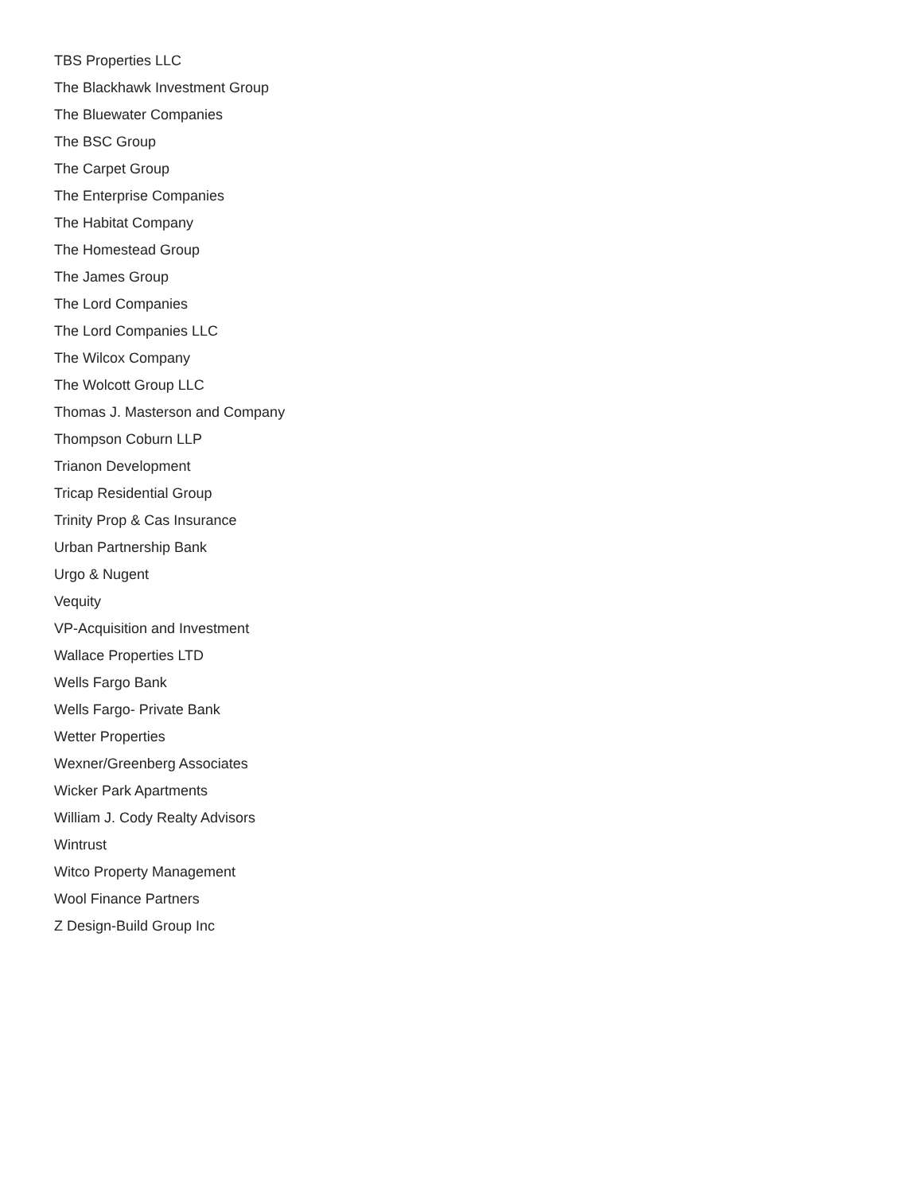TBS Properties LLC
The Blackhawk Investment Group
The Bluewater Companies
The BSC Group
The Carpet Group
The Enterprise Companies
The Habitat Company
The Homestead Group
The James Group
The Lord Companies
The Lord Companies LLC
The Wilcox Company
The Wolcott Group LLC
Thomas J. Masterson and Company
Thompson Coburn LLP
Trianon Development
Tricap Residential Group
Trinity Prop & Cas Insurance
Urban Partnership Bank
Urgo & Nugent
Vequity
VP-Acquisition and Investment
Wallace Properties LTD
Wells Fargo Bank
Wells Fargo- Private Bank
Wetter Properties
Wexner/Greenberg Associates
Wicker Park Apartments
William J. Cody Realty Advisors
Wintrust
Witco Property Management
Wool Finance Partners
Z Design-Build Group Inc